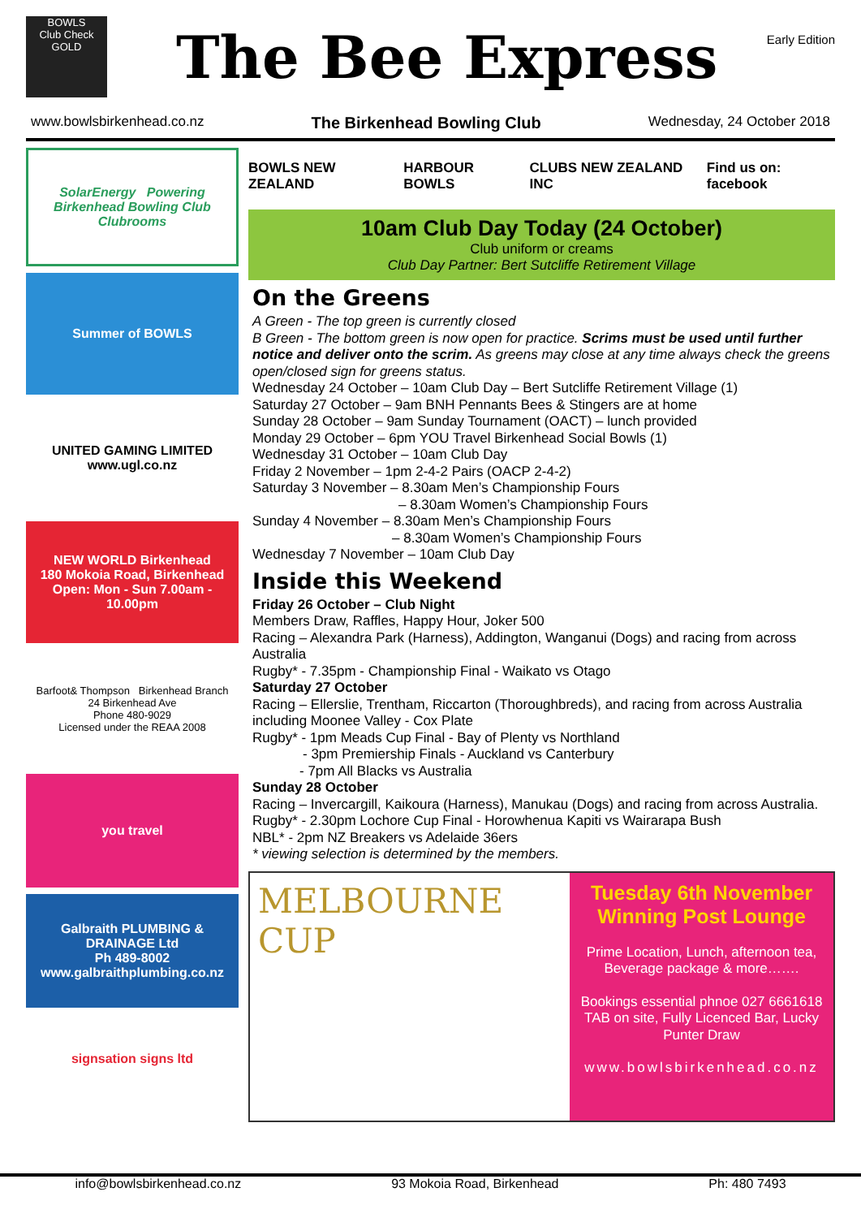BOWLS
Club Check
GOLD
The Bee Express
Early Edition
www.bowlsbirkenhead.co.nz The Birkenhead Bowling Club Wednesday, 24 October 2018
SolarEnergy Powering Birkenhead Bowling Club Clubrooms
Summer of BOWLS
UNITED GAMING LIMITED
www.ugl.co.nz
NEW WORLD Birkenhead
180 Mokoia Road, Birkenhead
Open: Mon - Sun 7.00am - 10.00pm
Barfoot& Thompson Birkenhead Branch
24 Birkenhead Ave
Phone 480-9029
Licensed under the REAA 2008
you travel
Galbraith PLUMBING & DRAINAGE Ltd
Ph 489-8002
www.galbraithplumbing.co.nz
signsation signs ltd
BOWLS NEW ZEALAND HARBOUR BOWLS CLUBS NEW ZEALAND INC Find us on: facebook
10am Club Day Today (24 October)
Club uniform or creams
Club Day Partner: Bert Sutcliffe Retirement Village
On the Greens
A Green - The top green is currently closed
B Green - The bottom green is now open for practice. Scrims must be used until further notice and deliver onto the scrim. As greens may close at any time always check the greens open/closed sign for greens status.
Wednesday 24 October – 10am Club Day – Bert Sutcliffe Retirement Village (1)
Saturday 27 October – 9am BNH Pennants Bees & Stingers are at home
Sunday 28 October – 9am Sunday Tournament (OACT) – lunch provided
Monday 29 October – 6pm YOU Travel Birkenhead Social Bowls (1)
Wednesday 31 October – 10am Club Day
Friday 2 November – 1pm 2-4-2 Pairs (OACP 2-4-2)
Saturday 3 November – 8.30am Men’s Championship Fours
– 8.30am Women’s Championship Fours
Sunday 4 November – 8.30am Men’s Championship Fours
– 8.30am Women’s Championship Fours
Wednesday 7 November – 10am Club Day
Inside this Weekend
Friday 26 October – Club Night
Members Draw, Raffles, Happy Hour, Joker 500
Racing – Alexandra Park (Harness), Addington, Wanganui (Dogs) and racing from across Australia
Rugby* - 7.35pm - Championship Final - Waikato vs Otago
Saturday 27 October
Racing – Ellerslie, Trentham, Riccarton (Thoroughbreds), and racing from across Australia including Moonee Valley - Cox Plate
Rugby* - 1pm Meads Cup Final - Bay of Plenty vs Northland
- 3pm Premiership Finals - Auckland vs Canterbury
- 7pm All Blacks vs Australia
Sunday 28 October
Racing – Invercargill, Kaikoura (Harness), Manukau (Dogs) and racing from across Australia.
Rugby* - 2.30pm Lochore Cup Final - Horowhenua Kapiti vs Wairarapa Bush
NBL* - 2pm NZ Breakers vs Adelaide 36ers
* viewing selection is determined by the members.
MELBOURNE CUP
Tuesday 6th November
Winning Post Lounge
Prime Location, Lunch, afternoon tea, Beverage package & more…….
Bookings essential phnoe 027 6661618 TAB on site, Fully Licenced Bar, Lucky Punter Draw
www.bowlsbirkenhead.co.nz
info@bowlsbirkenhead.co.nz 93 Mokoia Road, Birkenhead Ph: 480 7493